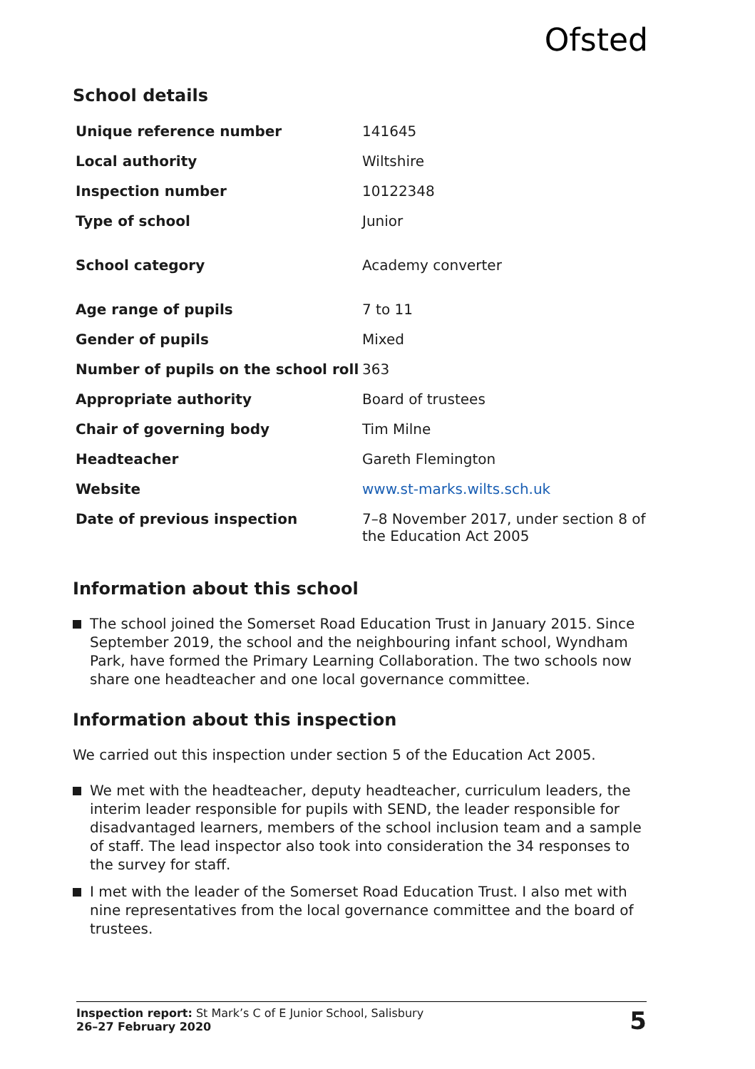Ofsted
School details
| Unique reference number | 141645 |
| Local authority | Wiltshire |
| Inspection number | 10122348 |
| Type of school | Junior |
| School category | Academy converter |
| Age range of pupils | 7 to 11 |
| Gender of pupils | Mixed |
| Number of pupils on the school roll | 363 |
| Appropriate authority | Board of trustees |
| Chair of governing body | Tim Milne |
| Headteacher | Gareth Flemington |
| Website | www.st-marks.wilts.sch.uk |
| Date of previous inspection | 7–8 November 2017, under section 8 of the Education Act 2005 |
Information about this school
The school joined the Somerset Road Education Trust in January 2015. Since September 2019, the school and the neighbouring infant school, Wyndham Park, have formed the Primary Learning Collaboration. The two schools now share one headteacher and one local governance committee.
Information about this inspection
We carried out this inspection under section 5 of the Education Act 2005.
We met with the headteacher, deputy headteacher, curriculum leaders, the interim leader responsible for pupils with SEND, the leader responsible for disadvantaged learners, members of the school inclusion team and a sample of staff. The lead inspector also took into consideration the 34 responses to the survey for staff.
I met with the leader of the Somerset Road Education Trust. I also met with nine representatives from the local governance committee and the board of trustees.
Inspection report: St Mark’s C of E Junior School, Salisbury
26–27 February 2020
5